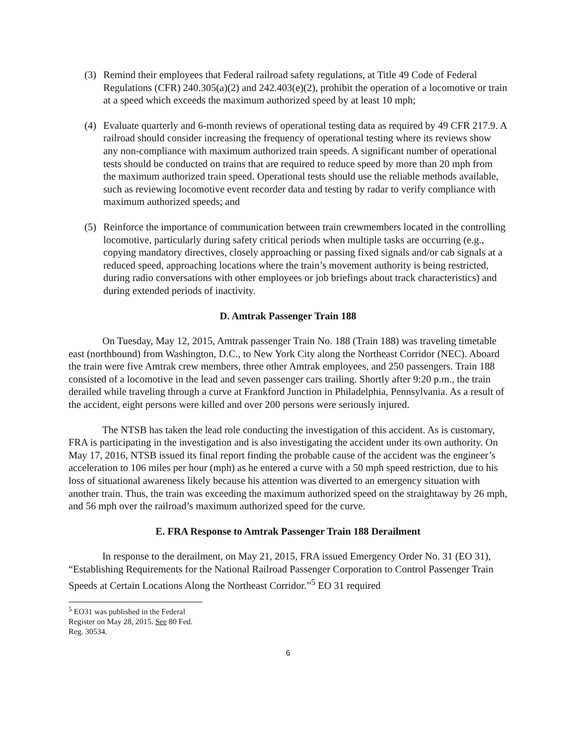(3) Remind their employees that Federal railroad safety regulations, at Title 49 Code of Federal Regulations (CFR) 240.305(a)(2) and 242.403(e)(2), prohibit the operation of a locomotive or train at a speed which exceeds the maximum authorized speed by at least 10 mph;
(4) Evaluate quarterly and 6-month reviews of operational testing data as required by 49 CFR 217.9. A railroad should consider increasing the frequency of operational testing where its reviews show any non-compliance with maximum authorized train speeds. A significant number of operational tests should be conducted on trains that are required to reduce speed by more than 20 mph from the maximum authorized train speed. Operational tests should use the reliable methods available, such as reviewing locomotive event recorder data and testing by radar to verify compliance with maximum authorized speeds; and
(5) Reinforce the importance of communication between train crewmembers located in the controlling locomotive, particularly during safety critical periods when multiple tasks are occurring (e.g., copying mandatory directives, closely approaching or passing fixed signals and/or cab signals at a reduced speed, approaching locations where the train’s movement authority is being restricted, during radio conversations with other employees or job briefings about track characteristics) and during extended periods of inactivity.
D. Amtrak Passenger Train 188
On Tuesday, May 12, 2015, Amtrak passenger Train No. 188 (Train 188) was traveling timetable east (northbound) from Washington, D.C., to New York City along the Northeast Corridor (NEC). Aboard the train were five Amtrak crew members, three other Amtrak employees, and 250 passengers. Train 188 consisted of a locomotive in the lead and seven passenger cars trailing. Shortly after 9:20 p.m., the train derailed while traveling through a curve at Frankford Junction in Philadelphia, Pennsylvania. As a result of the accident, eight persons were killed and over 200 persons were seriously injured.
The NTSB has taken the lead role conducting the investigation of this accident. As is customary, FRA is participating in the investigation and is also investigating the accident under its own authority. On May 17, 2016, NTSB issued its final report finding the probable cause of the accident was the engineer’s acceleration to 106 miles per hour (mph) as he entered a curve with a 50 mph speed restriction, due to his loss of situational awareness likely because his attention was diverted to an emergency situation with another train. Thus, the train was exceeding the maximum authorized speed on the straightaway by 26 mph, and 56 mph over the railroad’s maximum authorized speed for the curve.
E. FRA Response to Amtrak Passenger Train 188 Derailment
In response to the derailment, on May 21, 2015, FRA issued Emergency Order No. 31 (EO 31), “Establishing Requirements for the National Railroad Passenger Corporation to Control Passenger Train Speeds at Certain Locations Along the Northeast Corridor.”<sup>5</sup> EO 31 required
<sup>5</sup> EO31 was published in the Federal Register on May 28, 2015. See 80 Fed. Reg. 30534.
6